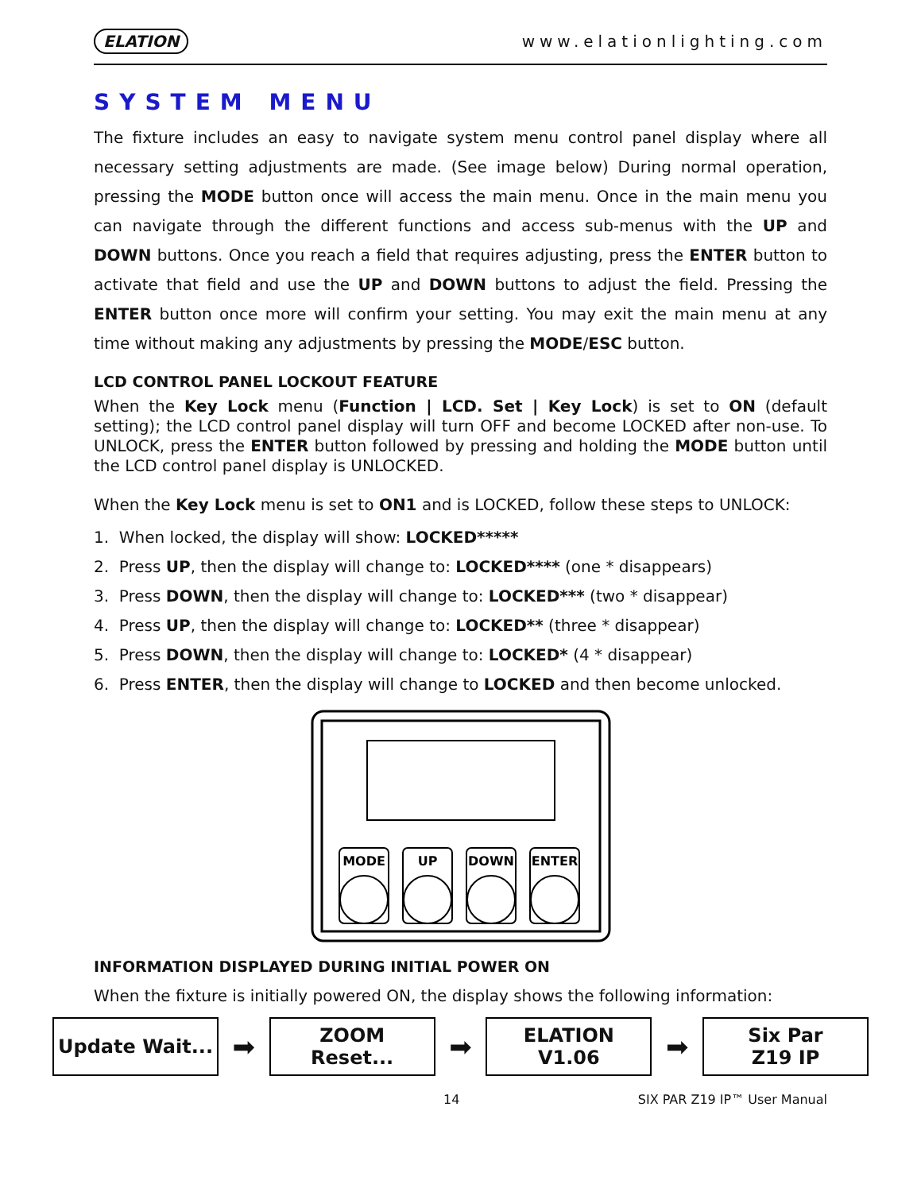ELATION www.elationlighting.com
SYSTEM MENU
The fixture includes an easy to navigate system menu control panel display where all necessary setting adjustments are made. (See image below) During normal operation, pressing the MODE button once will access the main menu. Once in the main menu you can navigate through the different functions and access sub-menus with the UP and DOWN buttons. Once you reach a field that requires adjusting, press the ENTER button to activate that field and use the UP and DOWN buttons to adjust the field. Pressing the ENTER button once more will confirm your setting. You may exit the main menu at any time without making any adjustments by pressing the MODE/ESC button.
LCD CONTROL PANEL LOCKOUT FEATURE
When the Key Lock menu (Function | LCD. Set | Key Lock) is set to ON (default setting); the LCD control panel display will turn OFF and become LOCKED after non-use. To UNLOCK, press the ENTER button followed by pressing and holding the MODE button until the LCD control panel display is UNLOCKED.
When the Key Lock menu is set to ON1 and is LOCKED, follow these steps to UNLOCK:
1. When locked, the display will show: LOCKED*****
2. Press UP, then the display will change to: LOCKED**** (one * disappears)
3. Press DOWN, then the display will change to: LOCKED*** (two * disappear)
4. Press UP, then the display will change to: LOCKED** (three * disappear)
5. Press DOWN, then the display will change to: LOCKED* (4 * disappear)
6. Press ENTER, then the display will change to LOCKED and then become unlocked.
MODE
UP
DOWN
ENTER
INFORMATION DISPLAYED DURING INITIAL POWER ON
When the fixture is initially powered ON, the display shows the following information:
Update Wait...
➡
ZOOM
Reset...
➡
ELATION
V1.06
➡
Six Par
Z19 IP
14 SIX PAR Z19 IP™ User Manual